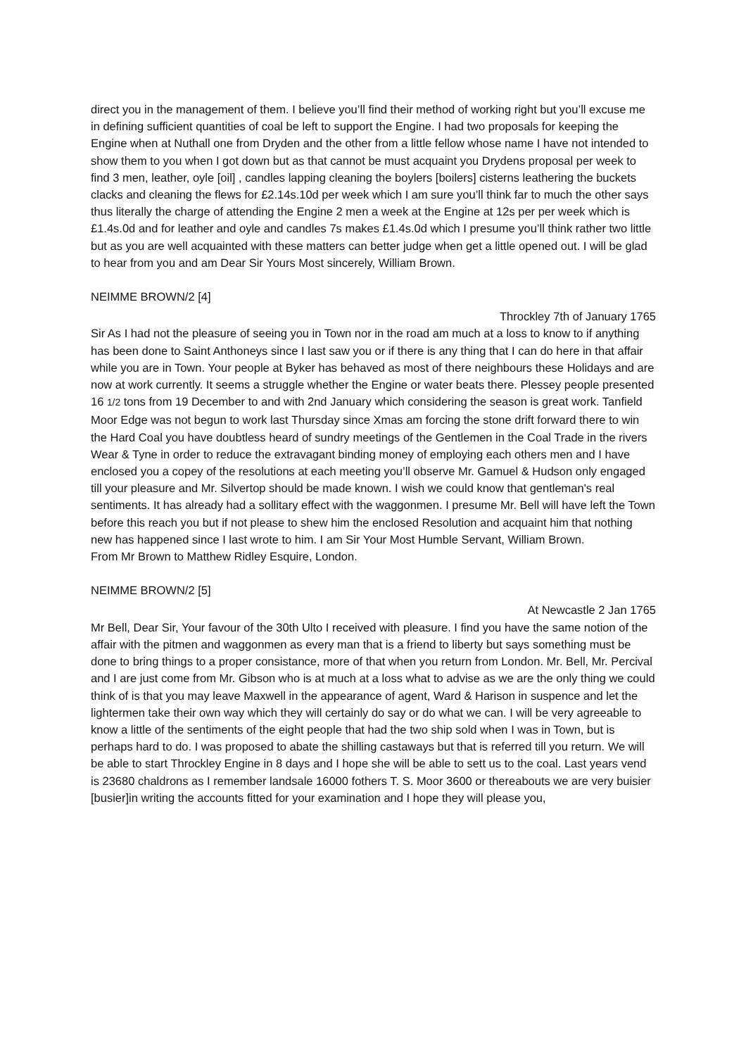direct you in the management of them. I believe you’ll find their method of working right but you’ll excuse me in defining sufficient quantities of coal be left to support the Engine. I had two proposals for keeping the Engine when at Nuthall one from Dryden and the other from a little fellow whose name I have not intended to show them to you when I got down but as that cannot be must acquaint you Drydens proposal per week to find 3 men, leather, oyle [oil] , candles lapping cleaning the boylers [boilers] cisterns leathering the buckets clacks and cleaning the flews for £2.14s.10d per week which I am sure you’ll think far to much the other says thus literally the charge of attending the Engine 2 men a week at the Engine at 12s per per week which is £1.4s.0d and for leather and oyle and candles 7s makes £1.4s.0d which I presume you’ll think rather two little but as you are well acquainted with these matters can better judge when get a little opened out. I will be glad to hear from you and am Dear Sir Yours Most sincerely, William Brown.
NEIMME BROWN/2 [4]
Throckley 7th of January 1765
Sir As I had not the pleasure of seeing you in Town nor in the road am much at a loss to know to if anything has been done to Saint Anthoneys since I last saw you or if there is any thing that I can do here in that affair while you are in Town. Your people at Byker has behaved as most of there neighbours these Holidays and are now at work currently. It seems a struggle whether the Engine or water beats there. Plessey people presented 16 1/2 tons from 19 December to and with 2nd January which considering the season is great work. Tanfield Moor Edge was not begun to work last Thursday since Xmas am forcing the stone drift forward there to win the Hard Coal you have doubtless heard of sundry meetings of the Gentlemen in the Coal Trade in the rivers Wear & Tyne in order to reduce the extravagant binding money of employing each others men and I have enclosed you a copey of the resolutions at each meeting you’ll observe Mr. Gamuel & Hudson only engaged till your pleasure and Mr. Silvertop should be made known. I wish we could know that gentleman's real sentiments. It has already had a sollitary effect with the waggonmen. I presume Mr. Bell will have left the Town before this reach you but if not please to shew him the enclosed Resolution and acquaint him that nothing new has happened since I last wrote to him. I am Sir Your Most Humble Servant, William Brown.
From Mr Brown to Matthew Ridley Esquire, London.
NEIMME BROWN/2 [5]
At Newcastle 2 Jan 1765
Mr Bell, Dear Sir, Your favour of the 30th Ulto I received with pleasure. I find you have the same notion of the affair with the pitmen and waggonmen as every man that is a friend to liberty but says something must be done to bring things to a proper consistance, more of that when you return from London. Mr. Bell, Mr. Percival and I are just come from Mr. Gibson who is at much at a loss what to advise as we are the only thing we could think of is that you may leave Maxwell in the appearance of agent, Ward & Harison in suspence and let the lightermen take their own way which they will certainly do say or do what we can. I will be very agreeable to know a little of the sentiments of the eight people that had the two ship sold when I was in Town, but is perhaps hard to do. I was proposed to abate the shilling castaways but that is referred till you return. We will be able to start Throckley Engine in 8 days and I hope she will be able to sett us to the coal. Last years vend is 23680 chaldrons as I remember landsale 16000 fothers T. S. Moor 3600 or thereabouts we are very buisier [busier]in writing the accounts fitted for your examination and I hope they will please you,